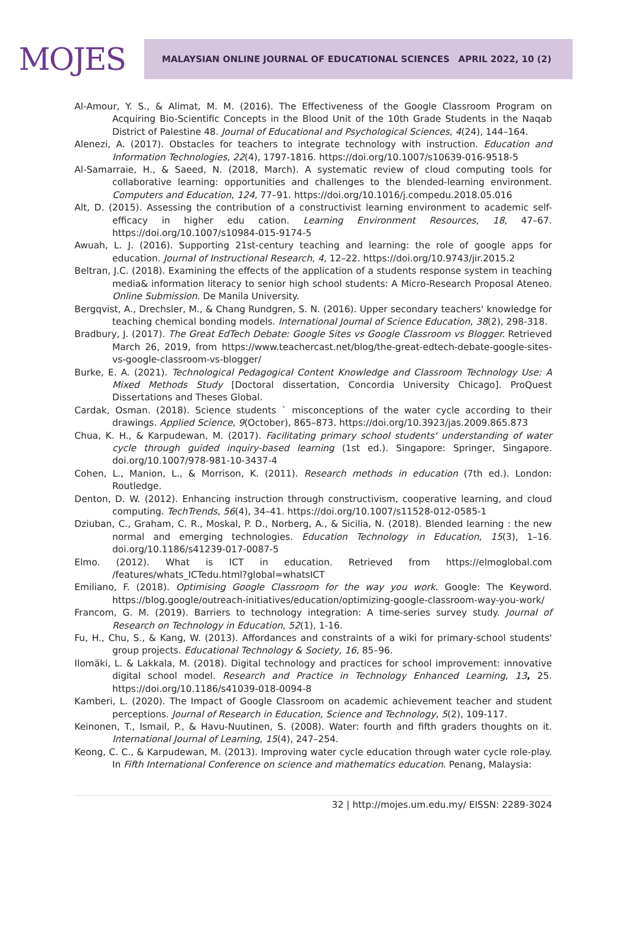MOJES
MALAYSIAN ONLINE JOURNAL OF EDUCATIONAL SCIENCES APRIL 2022, 10 (2)
Al-Amour, Y. S., & Alimat, M. M. (2016). The Effectiveness of the Google Classroom Program on Acquiring Bio-Scientific Concepts in the Blood Unit of the 10th Grade Students in the Naqab District of Palestine 48. Journal of Educational and Psychological Sciences, 4(24), 144–164.
Alenezi, A. (2017). Obstacles for teachers to integrate technology with instruction. Education and Information Technologies, 22(4), 1797-1816. https://doi.org/10.1007/s10639-016-9518-5
Al-Samarraie, H., & Saeed, N. (2018, March). A systematic review of cloud computing tools for collaborative learning: opportunities and challenges to the blended-learning environment. Computers and Education, 124, 77–91. https://doi.org/10.1016/j.compedu.2018.05.016
Alt, D. (2015). Assessing the contribution of a constructivist learning environment to academic self-efficacy in higher edu cation. Learning Environment Resources, 18, 47–67. https://doi.org/10.1007/s10984-015-9174-5
Awuah, L. J. (2016). Supporting 21st-century teaching and learning: the role of google apps for education. Journal of Instructional Research, 4, 12–22. https://doi.org/10.9743/jir.2015.2
Beltran, J.C. (2018). Examining the effects of the application of a students response system in teaching media& information literacy to senior high school students: A Micro-Research Proposal Ateneo. Online Submission. De Manila University.
Bergqvist, A., Drechsler, M., & Chang Rundgren, S. N. (2016). Upper secondary teachers' knowledge for teaching chemical bonding models. International Journal of Science Education, 38(2), 298-318.
Bradbury, J. (2017). The Great EdTech Debate: Google Sites vs Google Classroom vs Blogger. Retrieved March 26, 2019, from https://www.teachercast.net/blog/the-great-edtech-debate-google-sites-vs-google-classroom-vs-blogger/
Burke, E. A. (2021). Technological Pedagogical Content Knowledge and Classroom Technology Use: A Mixed Methods Study [Doctoral dissertation, Concordia University Chicago]. ProQuest Dissertations and Theses Global.
Cardak, Osman. (2018). Science students ` misconceptions of the water cycle according to their drawings. Applied Science, 9(October), 865–873. https://doi.org/10.3923/jas.2009.865.873
Chua, K. H., & Karpudewan, M. (2017). Facilitating primary school students' understanding of water cycle through guided inquiry-based learning (1st ed.). Singapore: Springer, Singapore. doi.org/10.1007/978-981-10-3437-4
Cohen, L., Manion, L., & Morrison, K. (2011). Research methods in education (7th ed.). London: Routledge.
Denton, D. W. (2012). Enhancing instruction through constructivism, cooperative learning, and cloud computing. TechTrends, 56(4), 34–41. https://doi.org/10.1007/s11528-012-0585-1
Dziuban, C., Graham, C. R., Moskal, P. D., Norberg, A., & Sicilia, N. (2018). Blended learning : the new normal and emerging technologies. Education Technology in Education, 15(3), 1–16. doi.org/10.1186/s41239-017-0087-5
Elmo. (2012). What is ICT in education. Retrieved from https://elmoglobal.com /features/whats_ICTedu.html?global=whatsICT
Emiliano, F. (2018). Optimising Google Classroom for the way you work. Google: The Keyword. https://blog.google/outreach-initiatives/education/optimizing-google-classroom-way-you-work/
Francom, G. M. (2019). Barriers to technology integration: A time-series survey study. Journal of Research on Technology in Education, 52(1), 1-16.
Fu, H., Chu, S., & Kang, W. (2013). Affordances and constraints of a wiki for primary-school students' group projects. Educational Technology & Society, 16, 85–96.
Ilomäki, L. & Lakkala, M. (2018). Digital technology and practices for school improvement: innovative digital school model. Research and Practice in Technology Enhanced Learning, 13, 25. https://doi.org/10.1186/s41039-018-0094-8
Kamberi, L. (2020). The Impact of Google Classroom on academic achievement teacher and student perceptions. Journal of Research in Education, Science and Technology, 5(2), 109-117.
Keinonen, T., Ismail, P., & Havu-Nuutinen, S. (2008). Water: fourth and fifth graders thoughts on it. International Journal of Learning, 15(4), 247–254.
Keong, C. C., & Karpudewan, M. (2013). Improving water cycle education through water cycle role-play. In Fifth International Conference on science and mathematics education. Penang, Malaysia:
32 | http://mojes.um.edu.my/ EISSN: 2289-3024